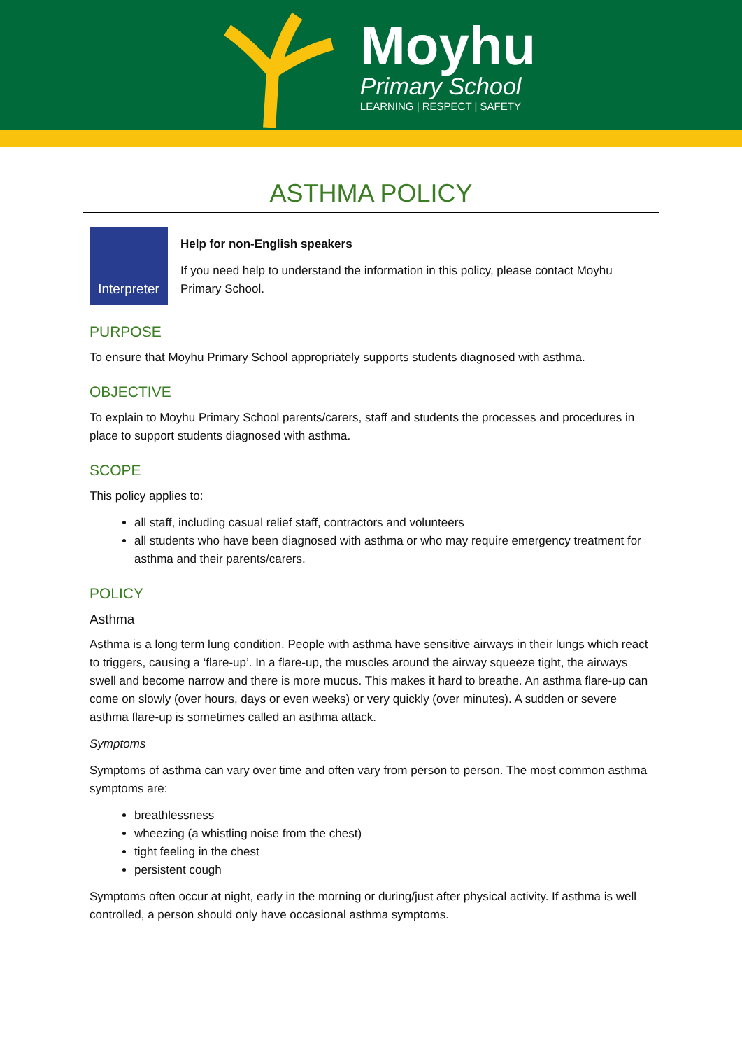Moyhu
Primary School
LEARNING | RESPECT | SAFETY
ASTHMA POLICY
Interpreter
Help for non-English speakers
If you need help to understand the information in this policy, please contact Moyhu Primary School.
PURPOSE
To ensure that Moyhu Primary School appropriately supports students diagnosed with asthma.
OBJECTIVE
To explain to Moyhu Primary School parents/carers, staff and students the processes and procedures in place to support students diagnosed with asthma.
SCOPE
This policy applies to:
all staff, including casual relief staff, contractors and volunteers
all students who have been diagnosed with asthma or who may require emergency treatment for asthma and their parents/carers.
POLICY
Asthma
Asthma is a long term lung condition. People with asthma have sensitive airways in their lungs which react to triggers, causing a ‘flare-up’. In a flare-up, the muscles around the airway squeeze tight, the airways swell and become narrow and there is more mucus. This makes it hard to breathe. An asthma flare-up can come on slowly (over hours, days or even weeks) or very quickly (over minutes). A sudden or severe asthma flare-up is sometimes called an asthma attack.
Symptoms
Symptoms of asthma can vary over time and often vary from person to person. The most common asthma symptoms are:
breathlessness
wheezing (a whistling noise from the chest)
tight feeling in the chest
persistent cough
Symptoms often occur at night, early in the morning or during/just after physical activity. If asthma is well controlled, a person should only have occasional asthma symptoms.